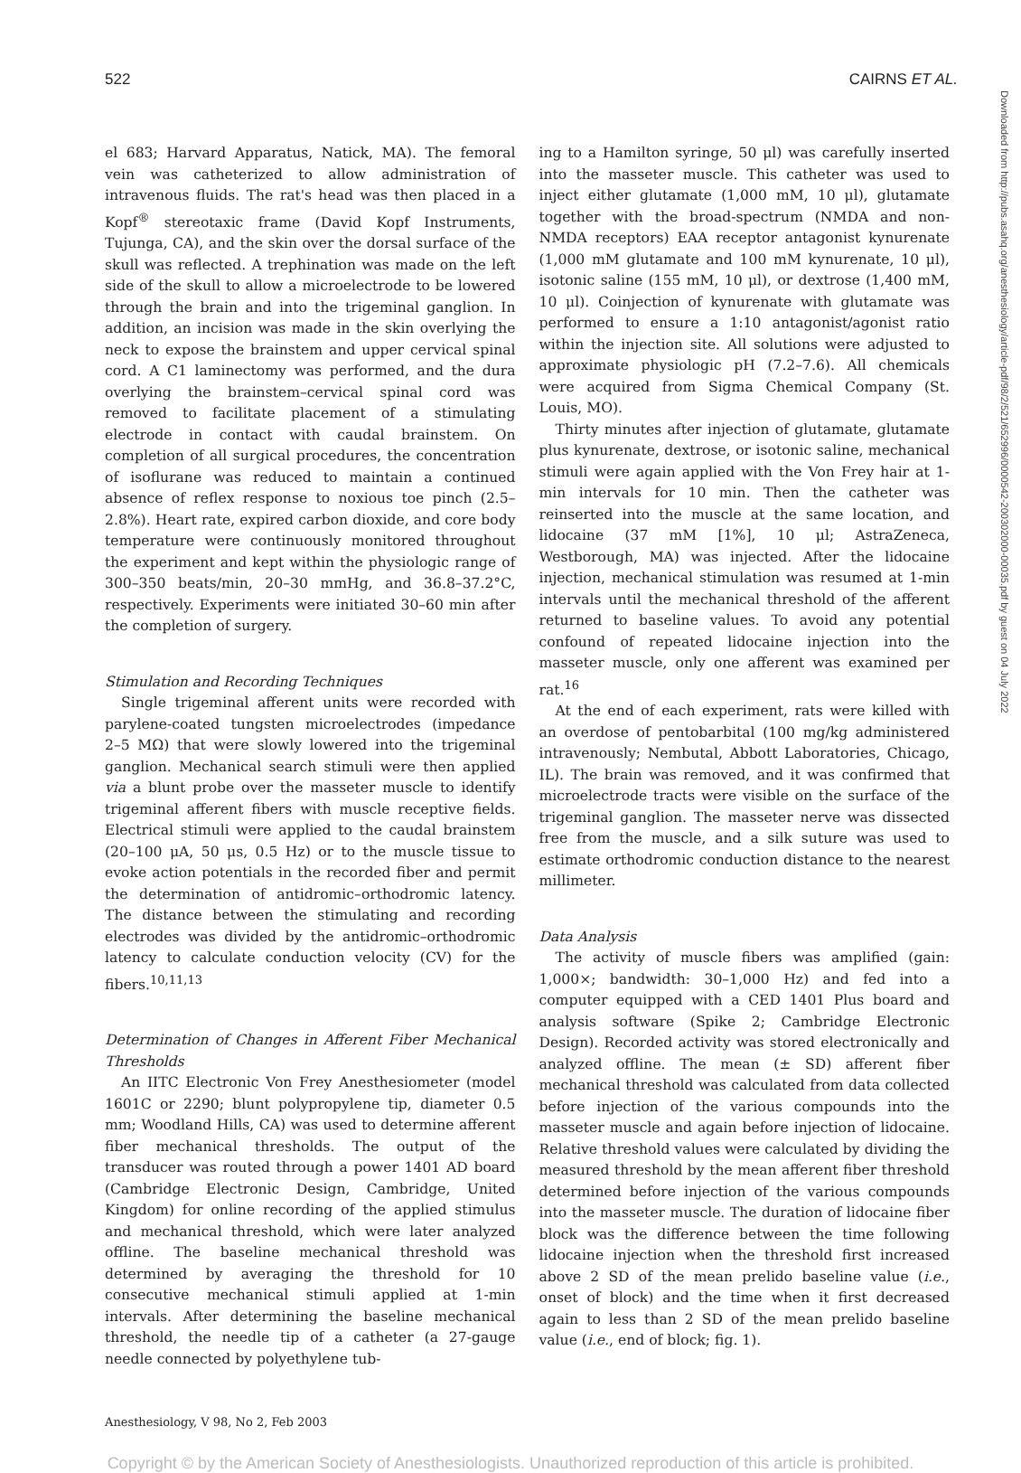522 CAIRNS ET AL.
Downloaded from http://pubs.asahq.org/anesthesiology/article-pdf/98/2/521/652996/0000542-200302000-00035.pdf by guest on 04 July 2022
el 683; Harvard Apparatus, Natick, MA). The femoral vein was catheterized to allow administration of intravenous fluids. The rat's head was then placed in a Kopf<sup>®</sup> stereotaxic frame (David Kopf Instruments, Tujunga, CA), and the skin over the dorsal surface of the skull was reflected. A trephination was made on the left side of the skull to allow a microelectrode to be lowered through the brain and into the trigeminal ganglion. In addition, an incision was made in the skin overlying the neck to expose the brainstem and upper cervical spinal cord. A C1 laminectomy was performed, and the dura overlying the brainstem–cervical spinal cord was removed to facilitate placement of a stimulating electrode in contact with caudal brainstem. On completion of all surgical procedures, the concentration of isoflurane was reduced to maintain a continued absence of reflex response to noxious toe pinch (2.5–2.8%). Heart rate, expired carbon dioxide, and core body temperature were continuously monitored throughout the experiment and kept within the physiologic range of 300–350 beats/min, 20–30 mmHg, and 36.8–37.2°C, respectively. Experiments were initiated 30–60 min after the completion of surgery.
Stimulation and Recording Techniques
Single trigeminal afferent units were recorded with parylene-coated tungsten microelectrodes (impedance 2–5 MΩ) that were slowly lowered into the trigeminal ganglion. Mechanical search stimuli were then applied via a blunt probe over the masseter muscle to identify trigeminal afferent fibers with muscle receptive fields. Electrical stimuli were applied to the caudal brainstem (20–100 μA, 50 μs, 0.5 Hz) or to the muscle tissue to evoke action potentials in the recorded fiber and permit the determination of antidromic–orthodromic latency. The distance between the stimulating and recording electrodes was divided by the antidromic–orthodromic latency to calculate conduction velocity (CV) for the fibers.<sup>10,11,13</sup>
Determination of Changes in Afferent Fiber Mechanical Thresholds
An IITC Electronic Von Frey Anesthesiometer (model 1601C or 2290; blunt polypropylene tip, diameter 0.5 mm; Woodland Hills, CA) was used to determine afferent fiber mechanical thresholds. The output of the transducer was routed through a power 1401 AD board (Cambridge Electronic Design, Cambridge, United Kingdom) for online recording of the applied stimulus and mechanical threshold, which were later analyzed offline. The baseline mechanical threshold was determined by averaging the threshold for 10 consecutive mechanical stimuli applied at 1-min intervals. After determining the baseline mechanical threshold, the needle tip of a catheter (a 27-gauge needle connected by polyethylene tub-
ing to a Hamilton syringe, 50 μl) was carefully inserted into the masseter muscle. This catheter was used to inject either glutamate (1,000 mM, 10 μl), glutamate together with the broad-spectrum (NMDA and non-NMDA receptors) EAA receptor antagonist kynurenate (1,000 mM glutamate and 100 mM kynurenate, 10 μl), isotonic saline (155 mM, 10 μl), or dextrose (1,400 mM, 10 μl). Coinjection of kynurenate with glutamate was performed to ensure a 1:10 antagonist/agonist ratio within the injection site. All solutions were adjusted to approximate physiologic pH (7.2–7.6). All chemicals were acquired from Sigma Chemical Company (St. Louis, MO).
Thirty minutes after injection of glutamate, glutamate plus kynurenate, dextrose, or isotonic saline, mechanical stimuli were again applied with the Von Frey hair at 1-min intervals for 10 min. Then the catheter was reinserted into the muscle at the same location, and lidocaine (37 mM [1%], 10 μl; AstraZeneca, Westborough, MA) was injected. After the lidocaine injection, mechanical stimulation was resumed at 1-min intervals until the mechanical threshold of the afferent returned to baseline values. To avoid any potential confound of repeated lidocaine injection into the masseter muscle, only one afferent was examined per rat.<sup>16</sup>
At the end of each experiment, rats were killed with an overdose of pentobarbital (100 mg/kg administered intravenously; Nembutal, Abbott Laboratories, Chicago, IL). The brain was removed, and it was confirmed that microelectrode tracts were visible on the surface of the trigeminal ganglion. The masseter nerve was dissected free from the muscle, and a silk suture was used to estimate orthodromic conduction distance to the nearest millimeter.
Data Analysis
The activity of muscle fibers was amplified (gain: 1,000×; bandwidth: 30–1,000 Hz) and fed into a computer equipped with a CED 1401 Plus board and analysis software (Spike 2; Cambridge Electronic Design). Recorded activity was stored electronically and analyzed offline. The mean (± SD) afferent fiber mechanical threshold was calculated from data collected before injection of the various compounds into the masseter muscle and again before injection of lidocaine. Relative threshold values were calculated by dividing the measured threshold by the mean afferent fiber threshold determined before injection of the various compounds into the masseter muscle. The duration of lidocaine fiber block was the difference between the time following lidocaine injection when the threshold first increased above 2 SD of the mean prelido baseline value (i.e., onset of block) and the time when it first decreased again to less than 2 SD of the mean prelido baseline value (i.e., end of block; fig. 1).
Anesthesiology, V 98, No 2, Feb 2003
Copyright © by the American Society of Anesthesiologists. Unauthorized reproduction of this article is prohibited.